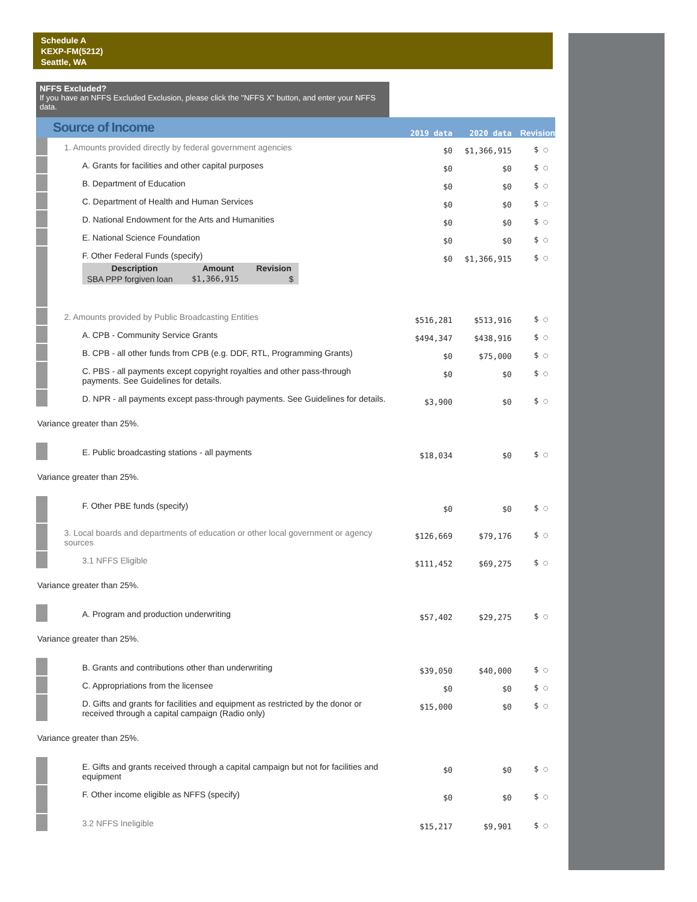Schedule A
KEXP-FM(5212)
Seattle, WA
NFFS Excluded?
If you have an NFFS Excluded Exclusion, please click the "NFFS X" button, and enter your NFFS data.
| Source of Income | | 2019 data | 2020 data | Revision |
| | 1. Amounts provided directly by federal government agencies | $0 | $1,366,915 | $ ◌ |
| | A. Grants for facilities and other capital purposes | $0 | $0 | $ ◌ |
| | B. Department of Education | $0 | $0 | $ ◌ |
| | C. Department of Health and Human Services | $0 | $0 | $ ◌ |
| | D. National Endowment for the Arts and Humanities | $0 | $0 | $ ◌ |
| | E. National Science Foundation | $0 | $0 | $ ◌ |
| | F. Other Federal Funds (specify) / Description / Amount / Revision / / --- / --- / --- / / SBA PPP forgiven loan / $1,366,915 / $ / | $0 | $1,366,915 | $ ◌ |
| | 2. Amounts provided by Public Broadcasting Entities | $516,281 | $513,916 | $ ◌ |
| | A. CPB - Community Service Grants | $494,347 | $438,916 | $ ◌ |
| | B. CPB - all other funds from CPB (e.g. DDF, RTL, Programming Grants) | $0 | $75,000 | $ ◌ |
| | C. PBS - all payments except copyright royalties and other pass-through payments. See Guidelines for details. | $0 | $0 | $ ◌ |
| | D. NPR - all payments except pass-through payments. See Guidelines for details. | $3,900 | $0 | $ ◌ |
| Variance greater than 25%. | | | | |
| | E. Public broadcasting stations - all payments | $18,034 | $0 | $ ◌ |
| Variance greater than 25%. | | | | |
| | F. Other PBE funds (specify) | $0 | $0 | $ ◌ |
| | 3. Local boards and departments of education or other local government or agency sources | $126,669 | $79,176 | $ ◌ |
| | 3.1 NFFS Eligible | $111,452 | $69,275 | $ ◌ |
| Variance greater than 25%. | | | | |
| | A. Program and production underwriting | $57,402 | $29,275 | $ ◌ |
| Variance greater than 25%. | | | | |
| | B. Grants and contributions other than underwriting | $39,050 | $40,000 | $ ◌ |
| | C. Appropriations from the licensee | $0 | $0 | $ ◌ |
| | D. Gifts and grants for facilities and equipment as restricted by the donor or received through a capital campaign (Radio only) | $15,000 | $0 | $ ◌ |
| Variance greater than 25%. | | | | |
| | E. Gifts and grants received through a capital campaign but not for facilities and equipment | $0 | $0 | $ ◌ |
| | F. Other income eligible as NFFS (specify) | $0 | $0 | $ ◌ |
| | 3.2 NFFS Ineligible | $15,217 | $9,901 | $ ◌ |